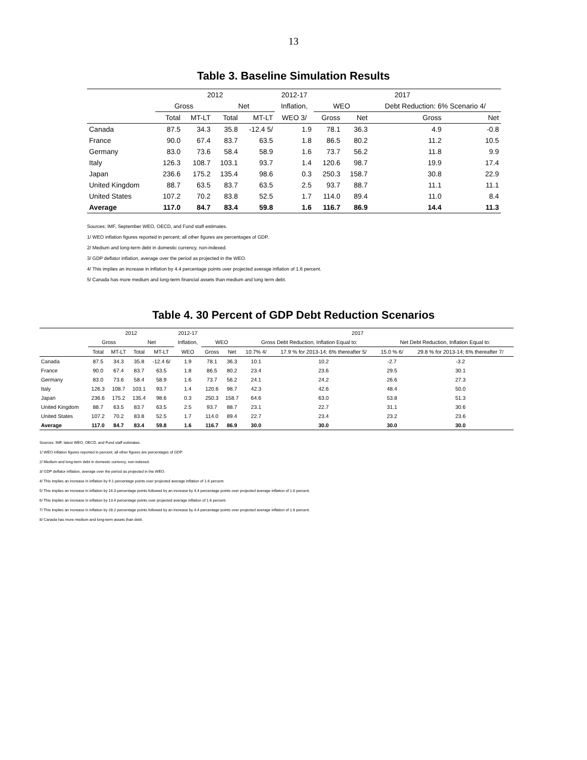13
Table 3. Baseline Simulation Results
| | 2012 | | | | 2012-17 | 2017 | | | |
| --- | --- | --- | --- | --- | --- | --- | --- | --- | --- |
| | Gross | | Net | | Inflation, | WEO | | Debt Reduction: 6% Scenario 4/ | |
| | Total | MT-LT | Total | MT-LT | WEO 3/ | Gross | Net | Gross | Net |
| Canada | 87.5 | 34.3 | 35.8 | -12.4 5/ | 1.9 | 78.1 | 36.3 | 4.9 | -0.8 |
| France | 90.0 | 67.4 | 83.7 | 63.5 | 1.8 | 86.5 | 80.2 | 11.2 | 10.5 |
| Germany | 83.0 | 73.6 | 58.4 | 58.9 | 1.6 | 73.7 | 56.2 | 11.8 | 9.9 |
| Italy | 126.3 | 108.7 | 103.1 | 93.7 | 1.4 | 120.6 | 98.7 | 19.9 | 17.4 |
| Japan | 236.6 | 175.2 | 135.4 | 98.6 | 0.3 | 250.3 | 158.7 | 30.8 | 22.9 |
| United Kingdom | 88.7 | 63.5 | 83.7 | 63.5 | 2.5 | 93.7 | 88.7 | 11.1 | 11.1 |
| United States | 107.2 | 70.2 | 83.8 | 52.5 | 1.7 | 114.0 | 89.4 | 11.0 | 8.4 |
| Average | 117.0 | 84.7 | 83.4 | 59.8 | 1.6 | 116.7 | 86.9 | 14.4 | 11.3 |
Sources: IMF, September WEO, OECD, and Fund staff estimates.
1/ WEO inflation figures reported in percent; all other figures are percentages of GDP.
2/ Medium and long-term debt in domestic currency, non-indexed.
3/ GDP deflator inflation, average over the period as projected in the WEO.
4/ This implies an increase in inflation by 4.4 percentage points over projected average inflation of 1.6 percent.
5/ Canada has more medium and long-term financial assets than medium and long term debt.
Table 4. 30 Percent of GDP Debt Reduction Scenarios
| | 2012 | | | | 2012-17 | 2017 | | | | | |
| --- | --- | --- | --- | --- | --- | --- | --- | --- | --- | --- | --- |
| | Gross | | Net | | Inflation, | WEO | | Gross Debt Reduction, Inflation Equal to: | | Net Debt Reduction, Inflation Equal to: | |
| | Total | MT-LT | Total | MT-LT | WEO | Gross | Net | 10.7% 4/ | 17.9 % for 2013-14; 6% thereafter 5/ | 15.0 % 6/ | 29.8 % for 2013-14; 6% thereafter 7/ |
| Canada | 87.5 | 34.3 | 35.8 | -12.4 6/ | 1.9 | 78.1 | 36.3 | 10.1 | 10.2 | -2.7 | -3.2 |
| France | 90.0 | 67.4 | 83.7 | 63.5 | 1.8 | 86.5 | 80.2 | 23.4 | 23.6 | 29.5 | 30.1 |
| Germany | 83.0 | 73.6 | 58.4 | 58.9 | 1.6 | 73.7 | 56.2 | 24.1 | 24.2 | 26.6 | 27.3 |
| Italy | 126.3 | 108.7 | 103.1 | 93.7 | 1.4 | 120.6 | 98.7 | 42.3 | 42.6 | 48.4 | 50.0 |
| Japan | 236.6 | 175.2 | 135.4 | 98.6 | 0.3 | 250.3 | 158.7 | 64.6 | 63.0 | 53.8 | 51.3 |
| United Kingdom | 88.7 | 63.5 | 83.7 | 63.5 | 2.5 | 93.7 | 88.7 | 23.1 | 22.7 | 31.1 | 30.6 |
| United States | 107.2 | 70.2 | 83.8 | 52.5 | 1.7 | 114.0 | 89.4 | 22.7 | 23.4 | 23.2 | 23.6 |
| Average | 117.0 | 84.7 | 83.4 | 59.8 | 1.6 | 116.7 | 86.9 | 30.0 | 30.0 | 30.0 | 30.0 |
Sources: IMF, latest WEO, OECD, and Fund staff estimates.
1/ WEO inflation figures reported in percent; all other figures are percentages of GDP.
2/ Medium and long-term debt in domestic currency, non-indexed.
3/ GDP deflator inflation, average over the period as projected in the WEO.
4/ This implies an increase in inflation by 9.1 percentage points over projected average inflation of 1.6 percent.
5/ This implies an increase in inflation by 16.3 percentage points followed by an increase by 4.4 percentage points over projected average inflation of 1.6 percent.
6/ This implies an increase in inflation by 13.4 percentage points over projected average inflation of 1.6 percent.
7/ This implies an increase in inflation by 28.2 percentage points followed by an increase by 4.4 percentage points over projected average inflation of 1.6 percent.
8/ Canada has more medium and long-term assets than debt.